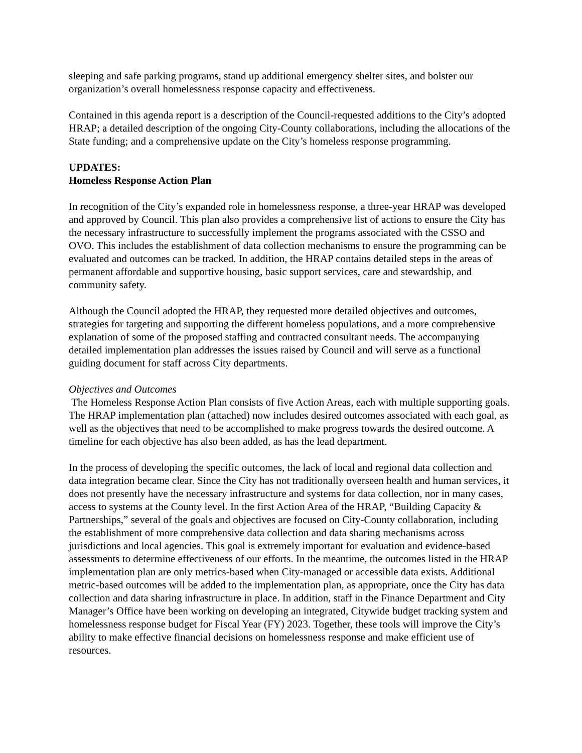sleeping and safe parking programs, stand up additional emergency shelter sites, and bolster our organization’s overall homelessness response capacity and effectiveness.
Contained in this agenda report is a description of the Council-requested additions to the City’s adopted HRAP; a detailed description of the ongoing City-County collaborations, including the allocations of the State funding; and a comprehensive update on the City’s homeless response programming.
UPDATES:
Homeless Response Action Plan
In recognition of the City’s expanded role in homelessness response, a three-year HRAP was developed and approved by Council. This plan also provides a comprehensive list of actions to ensure the City has the necessary infrastructure to successfully implement the programs associated with the CSSO and OVO. This includes the establishment of data collection mechanisms to ensure the programming can be evaluated and outcomes can be tracked. In addition, the HRAP contains detailed steps in the areas of permanent affordable and supportive housing, basic support services, care and stewardship, and community safety.
Although the Council adopted the HRAP, they requested more detailed objectives and outcomes, strategies for targeting and supporting the different homeless populations, and a more comprehensive explanation of some of the proposed staffing and contracted consultant needs. The accompanying detailed implementation plan addresses the issues raised by Council and will serve as a functional guiding document for staff across City departments.
Objectives and Outcomes
The Homeless Response Action Plan consists of five Action Areas, each with multiple supporting goals. The HRAP implementation plan (attached) now includes desired outcomes associated with each goal, as well as the objectives that need to be accomplished to make progress towards the desired outcome. A timeline for each objective has also been added, as has the lead department.
In the process of developing the specific outcomes, the lack of local and regional data collection and data integration became clear. Since the City has not traditionally overseen health and human services, it does not presently have the necessary infrastructure and systems for data collection, nor in many cases, access to systems at the County level. In the first Action Area of the HRAP, “Building Capacity & Partnerships,” several of the goals and objectives are focused on City-County collaboration, including the establishment of more comprehensive data collection and data sharing mechanisms across jurisdictions and local agencies. This goal is extremely important for evaluation and evidence-based assessments to determine effectiveness of our efforts. In the meantime, the outcomes listed in the HRAP implementation plan are only metrics-based when City-managed or accessible data exists. Additional metric-based outcomes will be added to the implementation plan, as appropriate, once the City has data collection and data sharing infrastructure in place. In addition, staff in the Finance Department and City Manager’s Office have been working on developing an integrated, Citywide budget tracking system and homelessness response budget for Fiscal Year (FY) 2023. Together, these tools will improve the City’s ability to make effective financial decisions on homelessness response and make efficient use of resources.